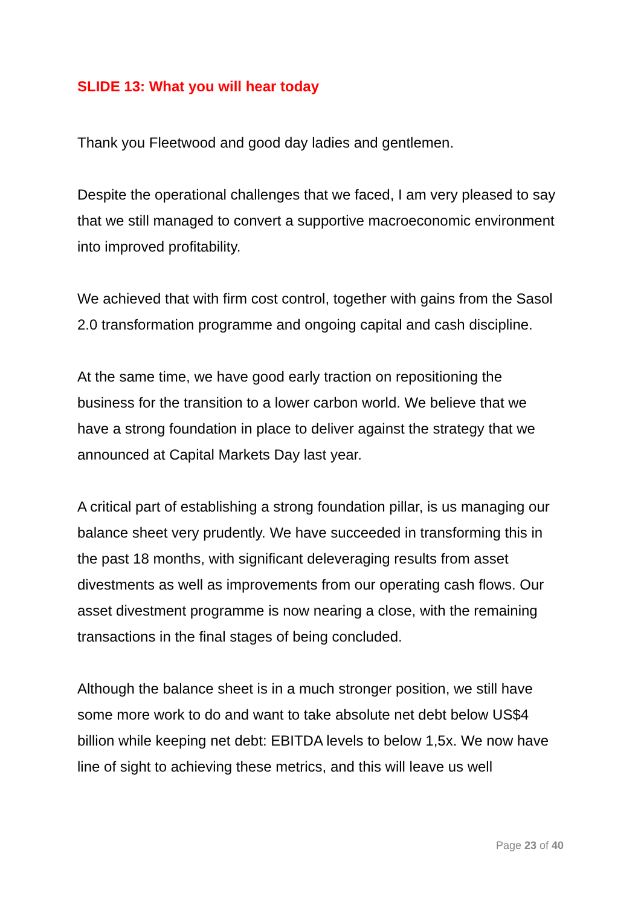SLIDE 13: What you will hear today
Thank you Fleetwood and good day ladies and gentlemen.
Despite the operational challenges that we faced, I am very pleased to say that we still managed to convert a supportive macroeconomic environment into improved profitability.
We achieved that with firm cost control, together with gains from the Sasol 2.0 transformation programme and ongoing capital and cash discipline.
At the same time, we have good early traction on repositioning the business for the transition to a lower carbon world. We believe that we have a strong foundation in place to deliver against the strategy that we announced at Capital Markets Day last year.
A critical part of establishing a strong foundation pillar, is us managing our balance sheet very prudently. We have succeeded in transforming this in the past 18 months, with significant deleveraging results from asset divestments as well as improvements from our operating cash flows. Our asset divestment programme is now nearing a close, with the remaining transactions in the final stages of being concluded.
Although the balance sheet is in a much stronger position, we still have some more work to do and want to take absolute net debt below US$4 billion while keeping net debt: EBITDA levels to below 1,5x. We now have line of sight to achieving these metrics, and this will leave us well
Page 23 of 40